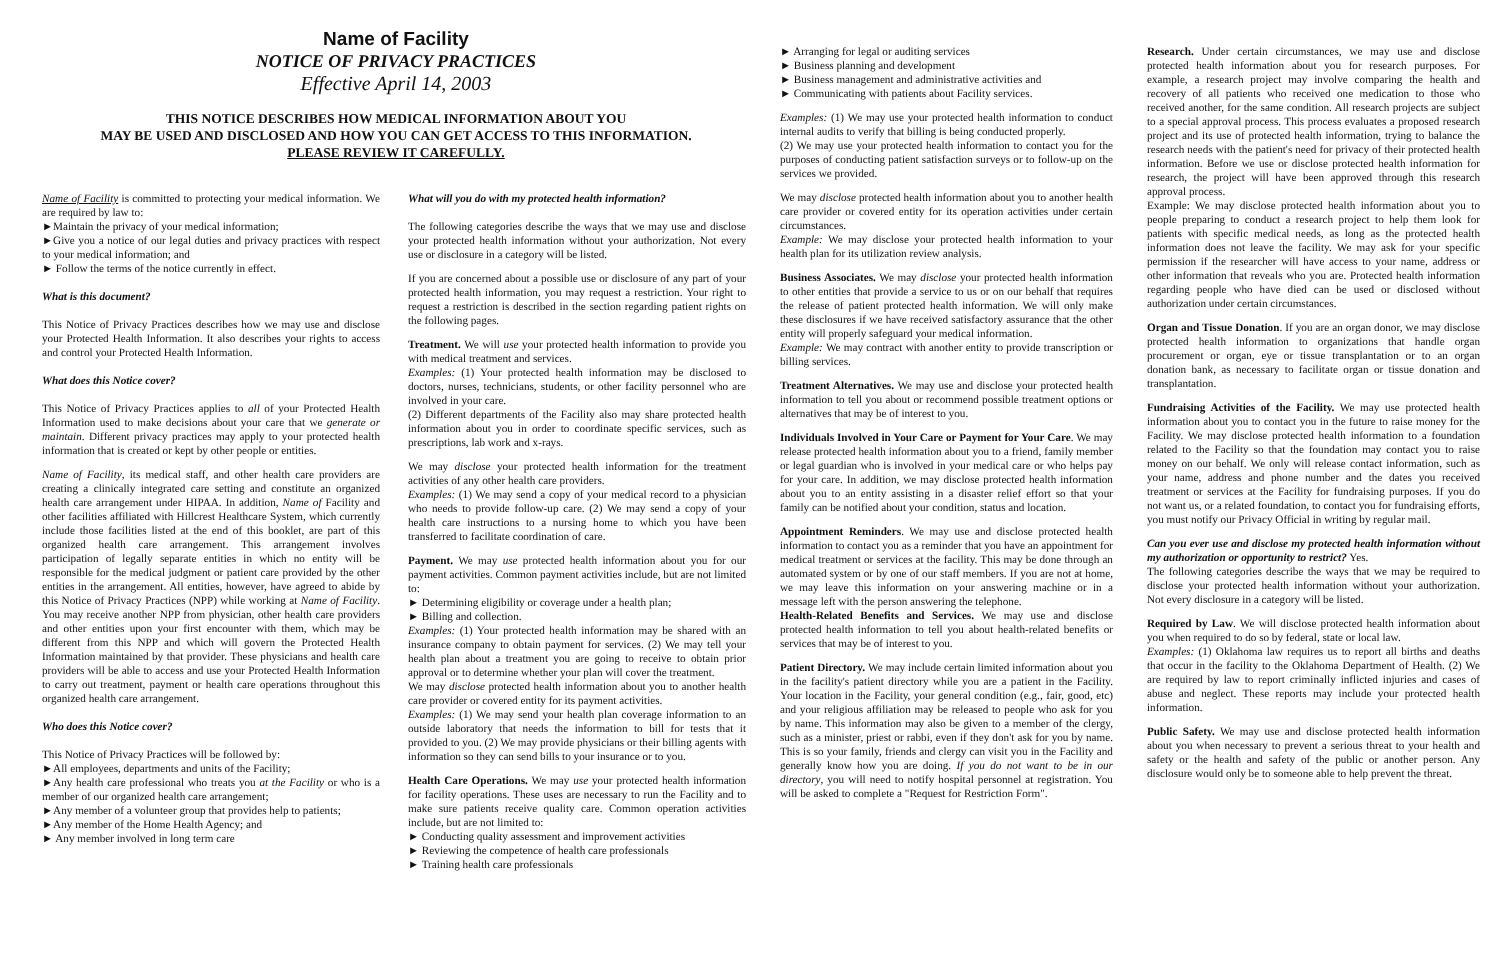Name of Facility
NOTICE OF PRIVACY PRACTICES
Effective April 14, 2003
THIS NOTICE DESCRIBES HOW MEDICAL INFORMATION ABOUT YOU
MAY BE USED AND DISCLOSED AND HOW YOU CAN GET ACCESS TO THIS INFORMATION.
PLEASE REVIEW IT CAREFULLY.
Name of Facility is committed to protecting your medical information. We are required by law to:
►Maintain the privacy of your medical information;
►Give you a notice of our legal duties and privacy practices with respect to your medical information; and
► Follow the terms of the notice currently in effect.
What is this document?
This Notice of Privacy Practices describes how we may use and disclose your Protected Health Information. It also describes your rights to access and control your Protected Health Information.
What does this Notice cover?
This Notice of Privacy Practices applies to all of your Protected Health Information used to make decisions about your care that we generate or maintain. Different privacy practices may apply to your protected health information that is created or kept by other people or entities.
Name of Facility, its medical staff, and other health care providers are creating a clinically integrated care setting and constitute an organized health care arrangement under HIPAA. In addition, Name of Facility and other facilities affiliated with Hillcrest Healthcare System, which currently include those facilities listed at the end of this booklet, are part of this organized health care arrangement. This arrangement involves participation of legally separate entities in which no entity will be responsible for the medical judgment or patient care provided by the other entities in the arrangement. All entities, however, have agreed to abide by this Notice of Privacy Practices (NPP) while working at Name of Facility. You may receive another NPP from physician, other health care providers and other entities upon your first encounter with them, which may be different from this NPP and which will govern the Protected Health Information maintained by that provider. These physicians and health care providers will be able to access and use your Protected Health Information to carry out treatment, payment or health care operations throughout this organized health care arrangement.
Who does this Notice cover?
This Notice of Privacy Practices will be followed by:
►All employees, departments and units of the Facility;
►Any health care professional who treats you at the Facility or who is a member of our organized health care arrangement;
►Any member of a volunteer group that provides help to patients;
►Any member of the Home Health Agency; and
► Any member involved in long term care
What will you do with my protected health information?
The following categories describe the ways that we may use and disclose your protected health information without your authorization. Not every use or disclosure in a category will be listed.
If you are concerned about a possible use or disclosure of any part of your protected health information, you may request a restriction. Your right to request a restriction is described in the section regarding patient rights on the following pages.
Treatment. We will use your protected health information to provide you with medical treatment and services.
Examples: (1) Your protected health information may be disclosed to doctors, nurses, technicians, students, or other facility personnel who are involved in your care.
(2) Different departments of the Facility also may share protected health information about you in order to coordinate specific services, such as prescriptions, lab work and x-rays.
We may disclose your protected health information for the treatment activities of any other health care providers.
Examples: (1) We may send a copy of your medical record to a physician who needs to provide follow-up care. (2) We may send a copy of your health care instructions to a nursing home to which you have been transferred to facilitate coordination of care.
Payment. We may use protected health information about you for our payment activities. Common payment activities include, but are not limited to:
► Determining eligibility or coverage under a health plan;
► Billing and collection.
Examples: (1) Your protected health information may be shared with an insurance company to obtain payment for services. (2) We may tell your health plan about a treatment you are going to receive to obtain prior approval or to determine whether your plan will cover the treatment.
We may disclose protected health information about you to another health care provider or covered entity for its payment activities.
Examples: (1) We may send your health plan coverage information to an outside laboratory that needs the information to bill for tests that it provided to you. (2) We may provide physicians or their billing agents with information so they can send bills to your insurance or to you.
Health Care Operations. We may use your protected health information for facility operations. These uses are necessary to run the Facility and to make sure patients receive quality care. Common operation activities include, but are not limited to:
► Conducting quality assessment and improvement activities
► Reviewing the competence of health care professionals
► Training health care professionals
► Arranging for legal or auditing services
► Business planning and development
► Business management and administrative activities and
► Communicating with patients about Facility services.
Examples: (1) We may use your protected health information to conduct internal audits to verify that billing is being conducted properly.
(2) We may use your protected health information to contact you for the purposes of conducting patient satisfaction surveys or to follow-up on the services we provided.
We may disclose protected health information about you to another health care provider or covered entity for its operation activities under certain circumstances.
Example: We may disclose your protected health information to your health plan for its utilization review analysis.
Business Associates. We may disclose your protected health information to other entities that provide a service to us or on our behalf that requires the release of patient protected health information. We will only make these disclosures if we have received satisfactory assurance that the other entity will properly safeguard your medical information.
Example: We may contract with another entity to provide transcription or billing services.
Treatment Alternatives. We may use and disclose your protected health information to tell you about or recommend possible treatment options or alternatives that may be of interest to you.
Individuals Involved in Your Care or Payment for Your Care. We may release protected health information about you to a friend, family member or legal guardian who is involved in your medical care or who helps pay for your care. In addition, we may disclose protected health information about you to an entity assisting in a disaster relief effort so that your family can be notified about your condition, status and location.
Appointment Reminders. We may use and disclose protected health information to contact you as a reminder that you have an appointment for medical treatment or services at the facility. This may be done through an automated system or by one of our staff members. If you are not at home, we may leave this information on your answering machine or in a message left with the person answering the telephone.
Health-Related Benefits and Services. We may use and disclose protected health information to tell you about health-related benefits or services that may be of interest to you.
Patient Directory. We may include certain limited information about you in the facility's patient directory while you are a patient in the Facility. Your location in the Facility, your general condition (e.g., fair, good, etc) and your religious affiliation may be released to people who ask for you by name. This information may also be given to a member of the clergy, such as a minister, priest or rabbi, even if they don't ask for you by name. This is so your family, friends and clergy can visit you in the Facility and generally know how you are doing. If you do not want to be in our directory, you will need to notify hospital personnel at registration. You will be asked to complete a "Request for Restriction Form".
Research. Under certain circumstances, we may use and disclose protected health information about you for research purposes. For example, a research project may involve comparing the health and recovery of all patients who received one medication to those who received another, for the same condition. All research projects are subject to a special approval process. This process evaluates a proposed research project and its use of protected health information, trying to balance the research needs with the patient's need for privacy of their protected health information. Before we use or disclose protected health information for research, the project will have been approved through this research approval process.
Example: We may disclose protected health information about you to people preparing to conduct a research project to help them look for patients with specific medical needs, as long as the protected health information does not leave the facility. We may ask for your specific permission if the researcher will have access to your name, address or other information that reveals who you are. Protected health information regarding people who have died can be used or disclosed without authorization under certain circumstances.
Organ and Tissue Donation. If you are an organ donor, we may disclose protected health information to organizations that handle organ procurement or organ, eye or tissue transplantation or to an organ donation bank, as necessary to facilitate organ or tissue donation and transplantation.
Fundraising Activities of the Facility. We may use protected health information about you to contact you in the future to raise money for the Facility. We may disclose protected health information to a foundation related to the Facility so that the foundation may contact you to raise money on our behalf. We only will release contact information, such as your name, address and phone number and the dates you received treatment or services at the Facility for fundraising purposes. If you do not want us, or a related foundation, to contact you for fundraising efforts, you must notify our Privacy Official in writing by regular mail.
Can you ever use and disclose my protected health information without my authorization or opportunity to restrict? Yes.
The following categories describe the ways that we may be required to disclose your protected health information without your authorization. Not every disclosure in a category will be listed.
Required by Law. We will disclose protected health information about you when required to do so by federal, state or local law.
Examples: (1) Oklahoma law requires us to report all births and deaths that occur in the facility to the Oklahoma Department of Health. (2) We are required by law to report criminally inflicted injuries and cases of abuse and neglect. These reports may include your protected health information.
Public Safety. We may use and disclose protected health information about you when necessary to prevent a serious threat to your health and safety or the health and safety of the public or another person. Any disclosure would only be to someone able to help prevent the threat.